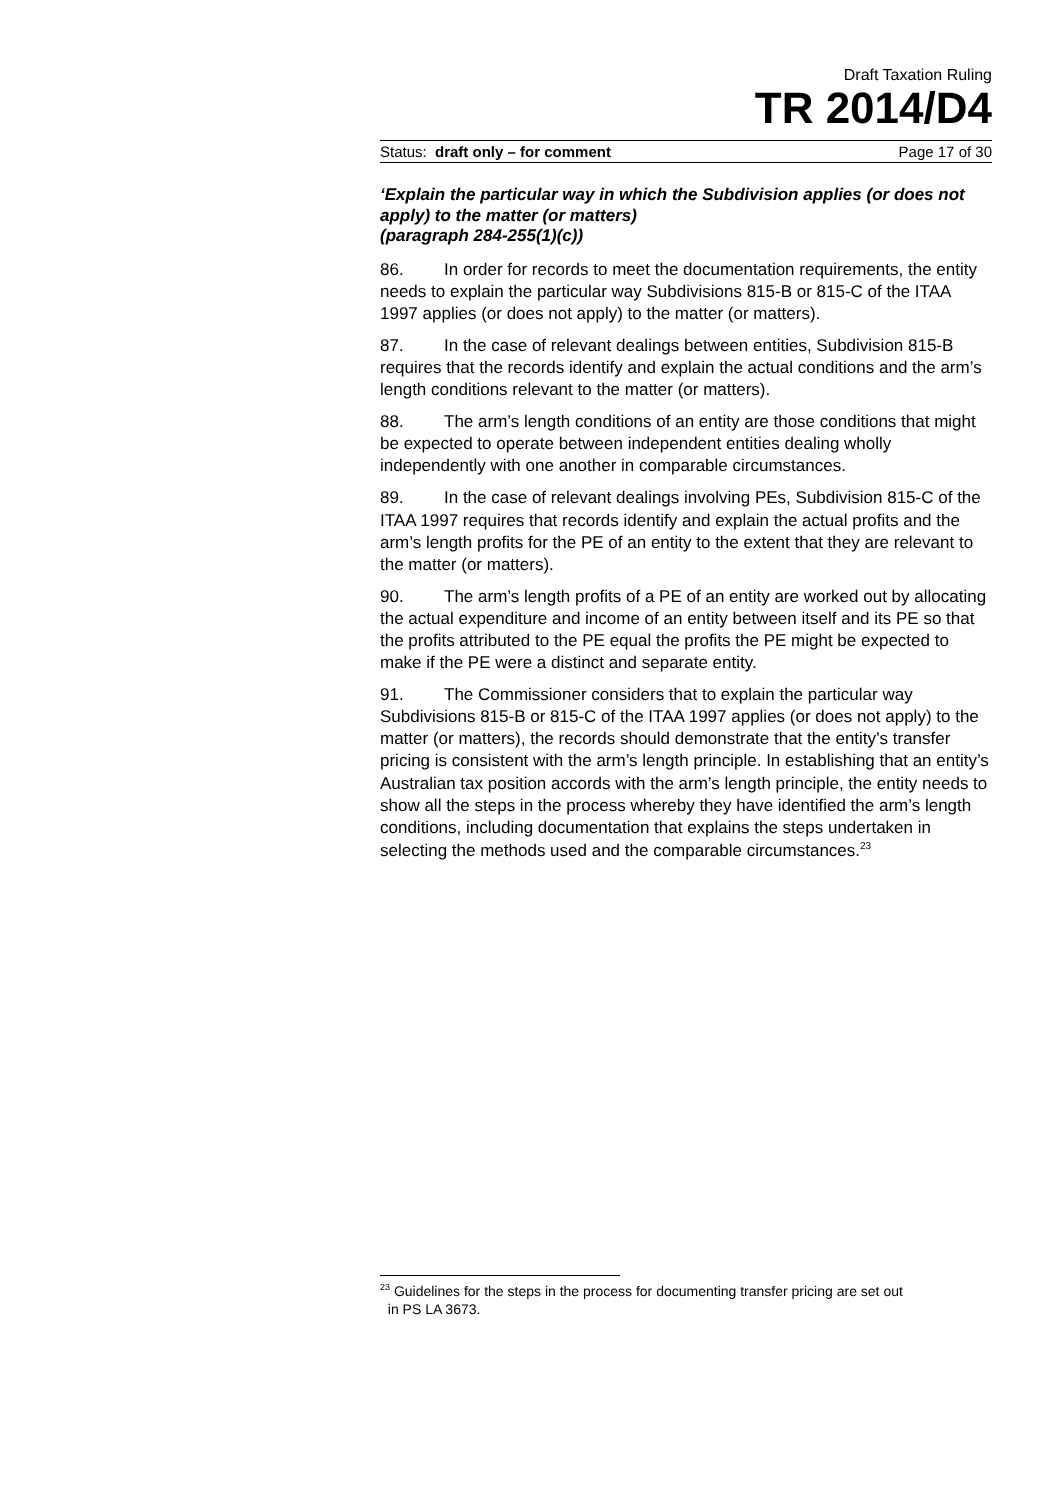Draft Taxation Ruling
TR 2014/D4
Status: draft only – for comment Page 17 of 30
‘Explain the particular way in which the Subdivision applies (or does not apply) to the matter (or matters)
(paragraph 284-255(1)(c))
86. In order for records to meet the documentation requirements, the entity needs to explain the particular way Subdivisions 815-B or 815-C of the ITAA 1997 applies (or does not apply) to the matter (or matters).
87. In the case of relevant dealings between entities, Subdivision 815-B requires that the records identify and explain the actual conditions and the arm’s length conditions relevant to the matter (or matters).
88. The arm’s length conditions of an entity are those conditions that might be expected to operate between independent entities dealing wholly independently with one another in comparable circumstances.
89. In the case of relevant dealings involving PEs, Subdivision 815-C of the ITAA 1997 requires that records identify and explain the actual profits and the arm’s length profits for the PE of an entity to the extent that they are relevant to the matter (or matters).
90. The arm’s length profits of a PE of an entity are worked out by allocating the actual expenditure and income of an entity between itself and its PE so that the profits attributed to the PE equal the profits the PE might be expected to make if the PE were a distinct and separate entity.
91. The Commissioner considers that to explain the particular way Subdivisions 815-B or 815-C of the ITAA 1997 applies (or does not apply) to the matter (or matters), the records should demonstrate that the entity’s transfer pricing is consistent with the arm’s length principle. In establishing that an entity’s Australian tax position accords with the arm’s length principle, the entity needs to show all the steps in the process whereby they have identified the arm’s length conditions, including documentation that explains the steps undertaken in selecting the methods used and the comparable circumstances.<sup>23</sup>
<sup>23</sup> Guidelines for the steps in the process for documenting transfer pricing are set out
in PS LA 3673.